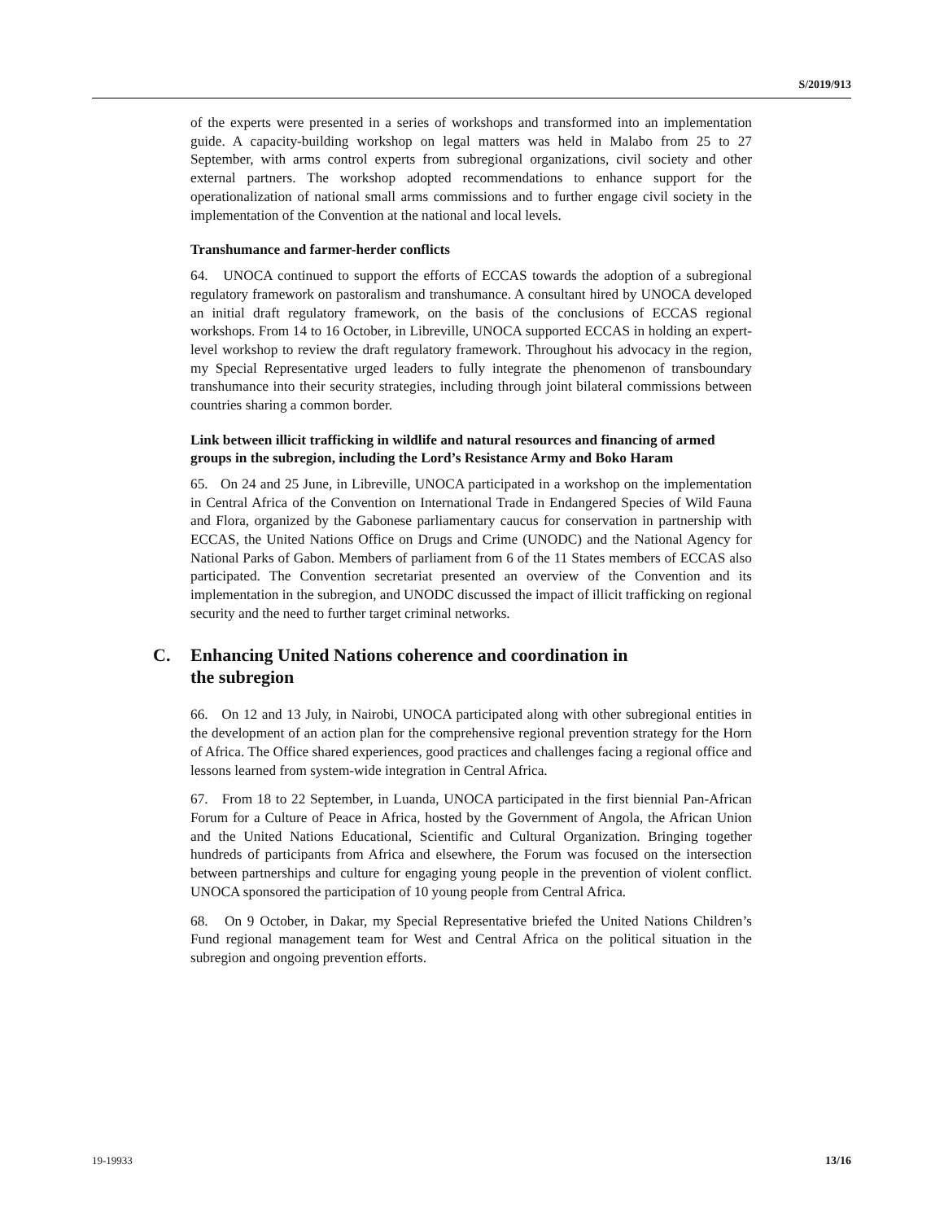S/2019/913
of the experts were presented in a series of workshops and transformed into an implementation guide. A capacity-building workshop on legal matters was held in Malabo from 25 to 27 September, with arms control experts from subregional organizations, civil society and other external partners. The workshop adopted recommendations to enhance support for the operationalization of national small arms commissions and to further engage civil society in the implementation of the Convention at the national and local levels.
Transhumance and farmer-herder conflicts
64. UNOCA continued to support the efforts of ECCAS towards the adoption of a subregional regulatory framework on pastoralism and transhumance. A consultant hired by UNOCA developed an initial draft regulatory framework, on the basis of the conclusions of ECCAS regional workshops. From 14 to 16 October, in Libreville, UNOCA supported ECCAS in holding an expert-level workshop to review the draft regulatory framework. Throughout his advocacy in the region, my Special Representative urged leaders to fully integrate the phenomenon of transboundary transhumance into their security strategies, including through joint bilateral commissions between countries sharing a common border.
Link between illicit trafficking in wildlife and natural resources and financing of armed groups in the subregion, including the Lord’s Resistance Army and Boko Haram
65. On 24 and 25 June, in Libreville, UNOCA participated in a workshop on the implementation in Central Africa of the Convention on International Trade in Endangered Species of Wild Fauna and Flora, organized by the Gabonese parliamentary caucus for conservation in partnership with ECCAS, the United Nations Office on Drugs and Crime (UNODC) and the National Agency for National Parks of Gabon. Members of parliament from 6 of the 11 States members of ECCAS also participated. The Convention secretariat presented an overview of the Convention and its implementation in the subregion, and UNODC discussed the impact of illicit trafficking on regional security and the need to further target criminal networks.
C. Enhancing United Nations coherence and coordination in
the subregion
66. On 12 and 13 July, in Nairobi, UNOCA participated along with other subregional entities in the development of an action plan for the comprehensive regional prevention strategy for the Horn of Africa. The Office shared experiences, good practices and challenges facing a regional office and lessons learned from system-wide integration in Central Africa.
67. From 18 to 22 September, in Luanda, UNOCA participated in the first biennial Pan-African Forum for a Culture of Peace in Africa, hosted by the Government of Angola, the African Union and the United Nations Educational, Scientific and Cultural Organization. Bringing together hundreds of participants from Africa and elsewhere, the Forum was focused on the intersection between partnerships and culture for engaging young people in the prevention of violent conflict. UNOCA sponsored the participation of 10 young people from Central Africa.
68. On 9 October, in Dakar, my Special Representative briefed the United Nations Children’s Fund regional management team for West and Central Africa on the political situation in the subregion and ongoing prevention efforts.
19-19933 13/16